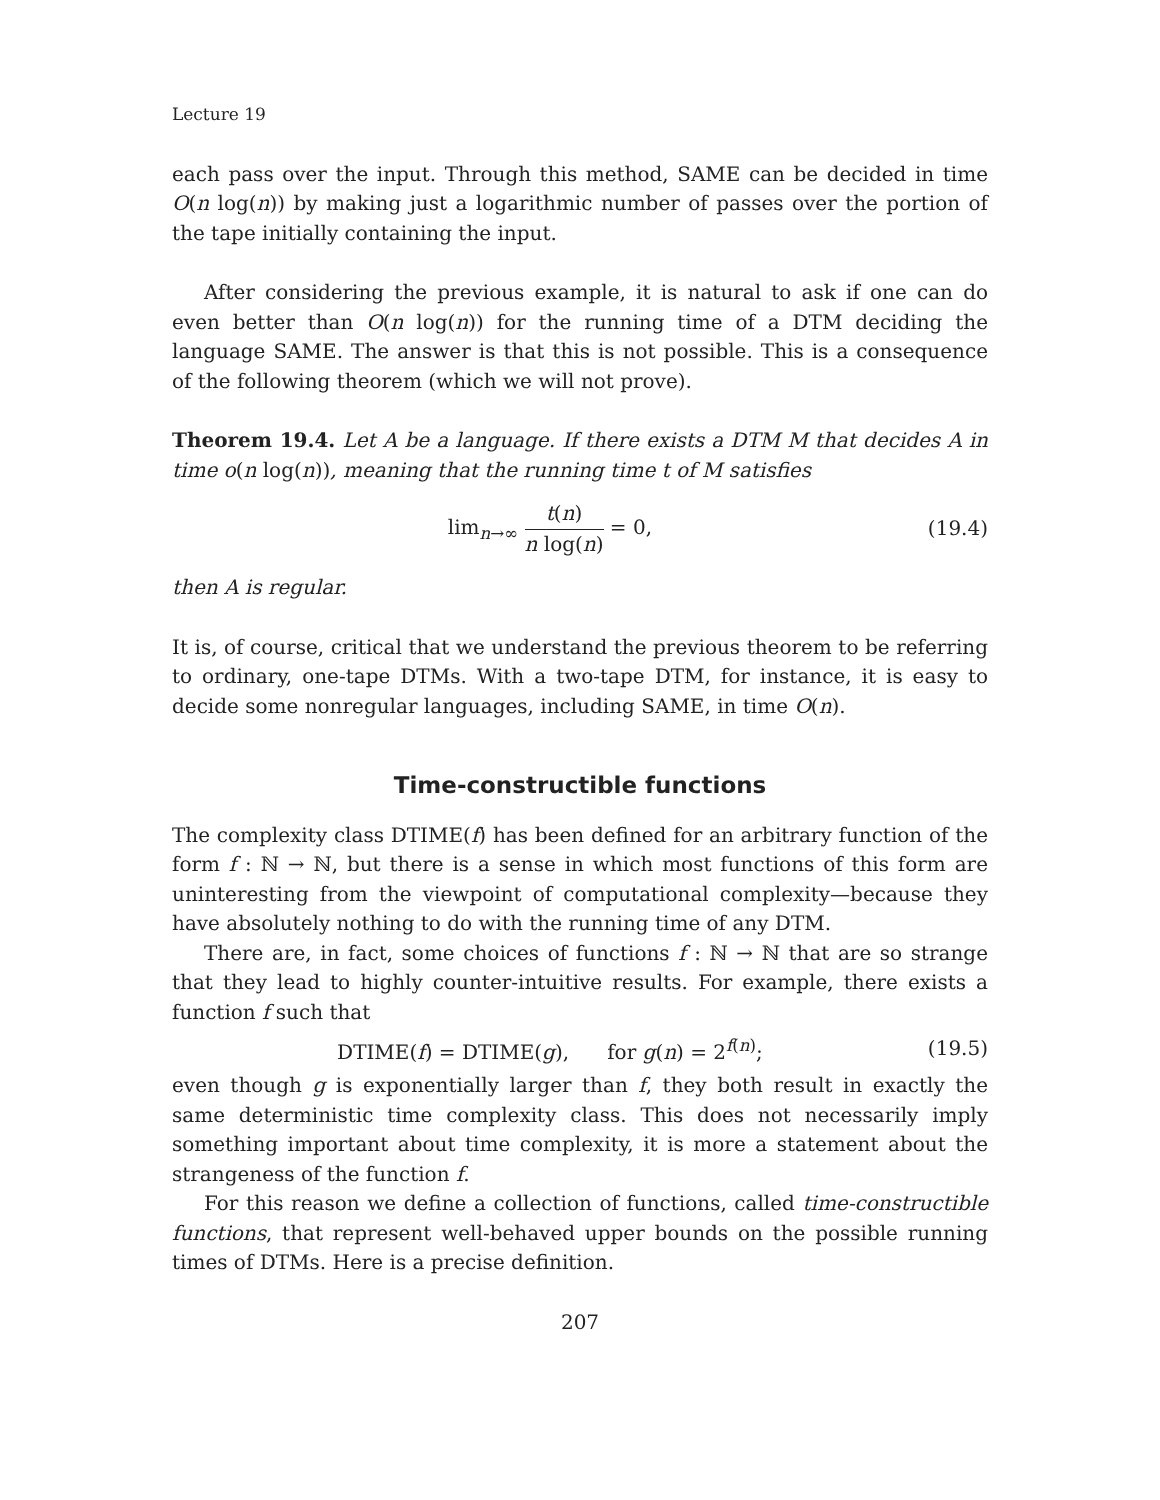Lecture 19
each pass over the input. Through this method, SAME can be decided in time O(n log(n)) by making just a logarithmic number of passes over the portion of the tape initially containing the input.
After considering the previous example, it is natural to ask if one can do even better than O(n log(n)) for the running time of a DTM deciding the language SAME. The answer is that this is not possible. This is a consequence of the following theorem (which we will not prove).
Theorem 19.4. Let A be a language. If there exists a DTM M that decides A in time o(n log(n)), meaning that the running time t of M satisfies
lim<sub>n→∞</sub> t(n) n log(n) = 0, (19.4)
then A is regular.
It is, of course, critical that we understand the previous theorem to be referring to ordinary, one-tape DTMs. With a two-tape DTM, for instance, it is easy to decide some nonregular languages, including SAME, in time O(n).
Time-constructible functions
The complexity class DTIME(f) has been defined for an arbitrary function of the form f : ℕ → ℕ, but there is a sense in which most functions of this form are uninteresting from the viewpoint of computational complexity—because they have absolutely nothing to do with the running time of any DTM.
There are, in fact, some choices of functions f : ℕ → ℕ that are so strange that they lead to highly counter-intuitive results. For example, there exists a function f such that
DTIME(f) = DTIME(g), for g(n) = 2<sup>f(n)</sup>;
(19.5)
even though g is exponentially larger than f, they both result in exactly the same deterministic time complexity class. This does not necessarily imply something important about time complexity, it is more a statement about the strangeness of the function f.
For this reason we define a collection of functions, called time-constructible functions, that represent well-behaved upper bounds on the possible running times of DTMs. Here is a precise definition.
207